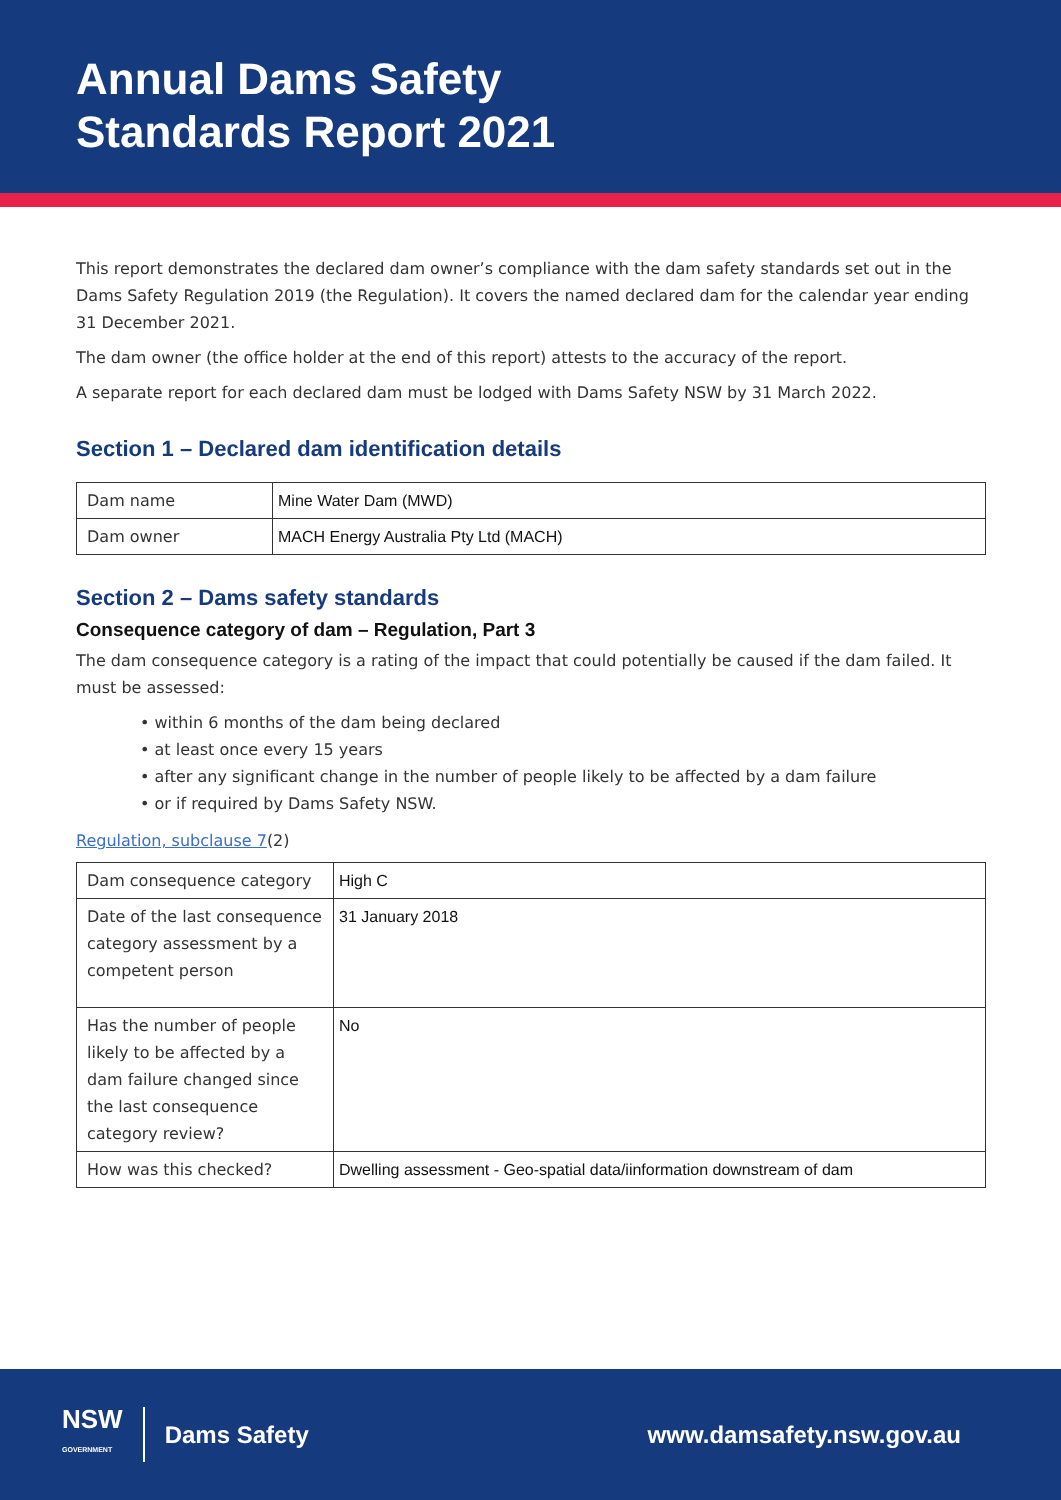Annual Dams Safety
Standards Report 2021
This report demonstrates the declared dam owner’s compliance with the dam safety standards set out in the Dams Safety Regulation 2019 (the Regulation). It covers the named declared dam for the calendar year ending 31 December 2021.
The dam owner (the office holder at the end of this report) attests to the accuracy of the report.
A separate report for each declared dam must be lodged with Dams Safety NSW by 31 March 2022.
Section 1 – Declared dam identification details
| Dam name | Mine Water Dam (MWD) |
| Dam owner | MACH Energy Australia Pty Ltd (MACH) |
Section 2 – Dams safety standards
Consequence category of dam – Regulation, Part 3
The dam consequence category is a rating of the impact that could potentially be caused if the dam failed. It must be assessed:
• within 6 months of the dam being declared
• at least once every 15 years
• after any significant change in the number of people likely to be affected by a dam failure
• or if required by Dams Safety NSW.
Regulation, subclause 7(2)
| Dam consequence category | High C |
| Date of the last consequence category assessment by a competent person | 31 January 2018 |
| Has the number of people likely to be affected by a dam failure changed since the last consequence category review? | No |
| How was this checked? | Dwelling assessment - Geo-spatial data/iinformation downstream of dam |
NSW
GOVERNMENT
Dams Safety www.damsafety.nsw.gov.au